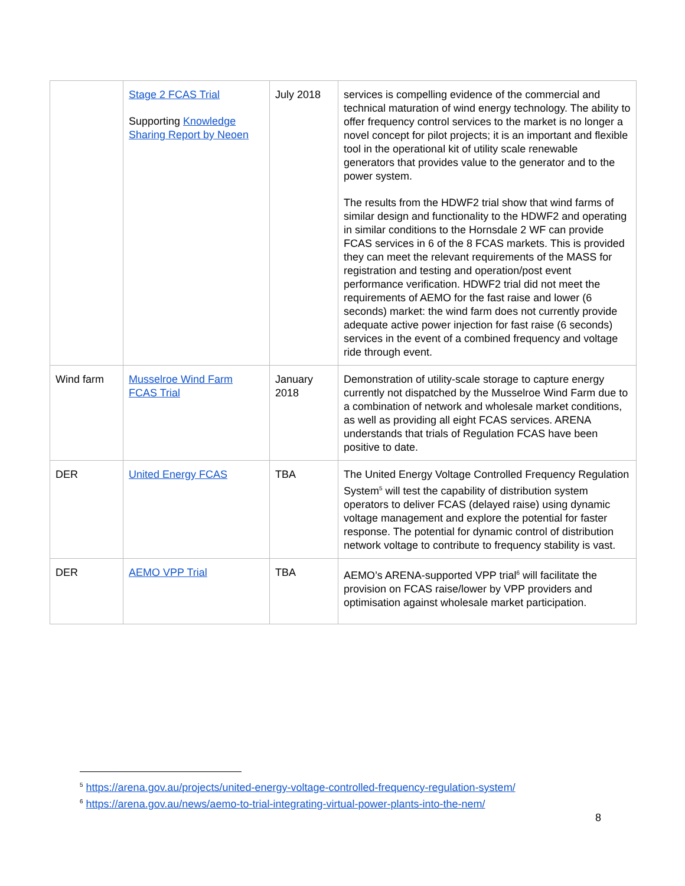| | Stage 2 FCAS Trial Supporting Knowledge Sharing Report by Neoen | July 2018 | services is compelling evidence of the commercial and technical maturation of wind energy technology. The ability to offer frequency control services to the market is no longer a novel concept for pilot projects; it is an important and flexible tool in the operational kit of utility scale renewable generators that provides value to the generator and to the power system. The results from the HDWF2 trial show that wind farms of similar design and functionality to the HDWF2 and operating in similar conditions to the Hornsdale 2 WF can provide FCAS services in 6 of the 8 FCAS markets. This is provided they can meet the relevant requirements of the MASS for registration and testing and operation/post event performance verification. HDWF2 trial did not meet the requirements of AEMO for the fast raise and lower (6 seconds) market: the wind farm does not currently provide adequate active power injection for fast raise (6 seconds) services in the event of a combined frequency and voltage ride through event. |
| Wind farm | Musselroe Wind Farm FCAS Trial | January 2018 | Demonstration of utility-scale storage to capture energy currently not dispatched by the Musselroe Wind Farm due to a combination of network and wholesale market conditions, as well as providing all eight FCAS services. ARENA understands that trials of Regulation FCAS have been positive to date. |
| DER | United Energy FCAS | TBA | The United Energy Voltage Controlled Frequency Regulation System<sup>5</sup> will test the capability of distribution system operators to deliver FCAS (delayed raise) using dynamic voltage management and explore the potential for faster response. The potential for dynamic control of distribution network voltage to contribute to frequency stability is vast. |
| DER | AEMO VPP Trial | TBA | AEMO’s ARENA-supported VPP trial<sup>6</sup> will facilitate the provision on FCAS raise/lower by VPP providers and optimisation against wholesale market participation. |
<sup>5</sup> https://arena.gov.au/projects/united-energy-voltage-controlled-frequency-regulation-system/
<sup>6</sup> https://arena.gov.au/news/aemo-to-trial-integrating-virtual-power-plants-into-the-nem/
8